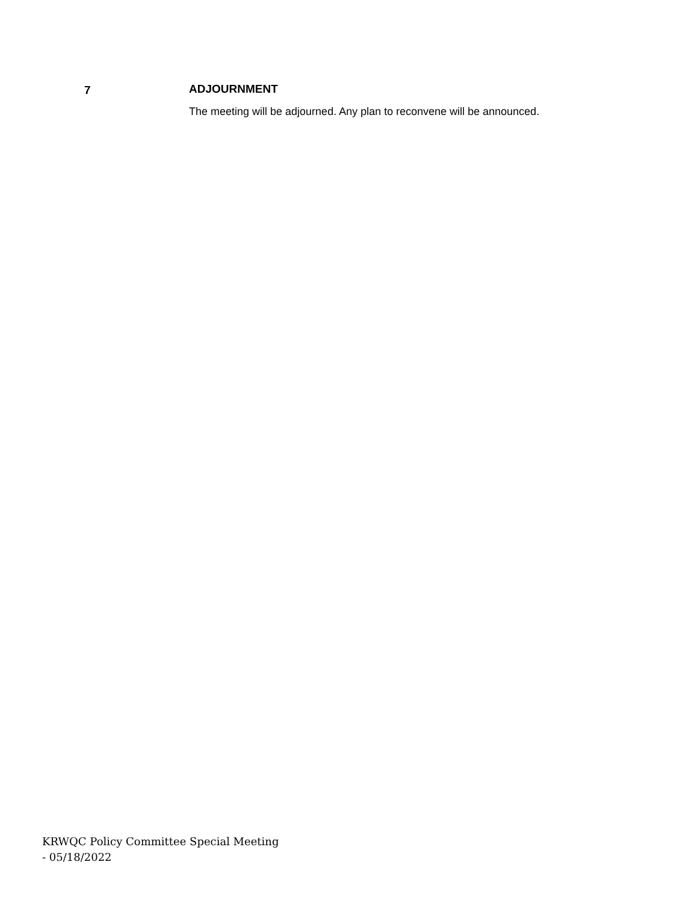7 ADJOURNMENT
The meeting will be adjourned. Any plan to reconvene will be announced.
KRWQC Policy Committee Special Meeting - 05/18/2022